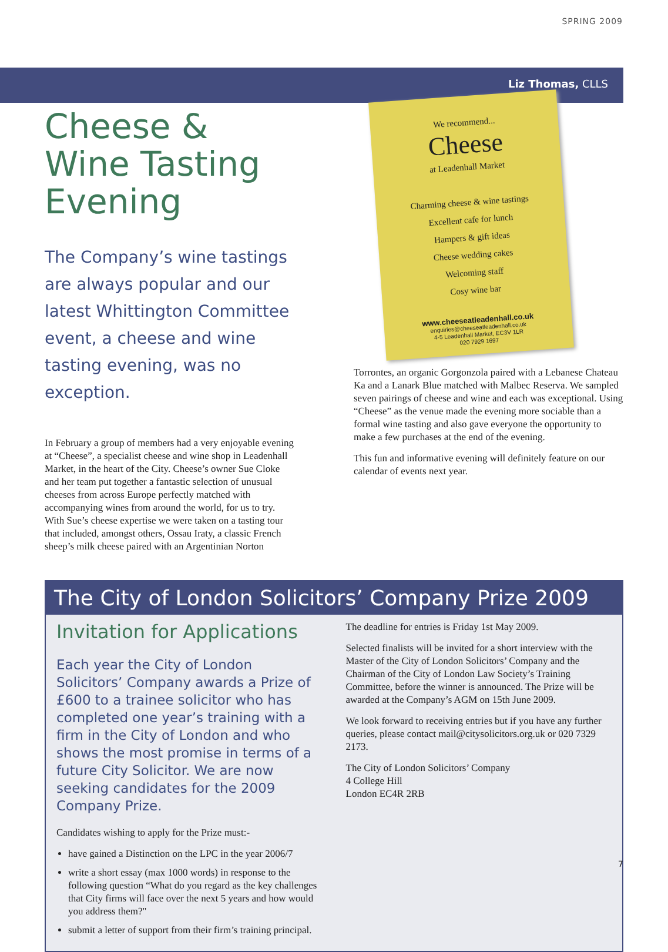SPRING 2009
Liz Thomas, CLLS
Cheese & Wine Tasting Evening
The Company’s wine tastings are always popular and our latest Whittington Committee event, a cheese and wine tasting evening, was no exception.
In February a group of members had a very enjoyable evening at “Cheese”, a specialist cheese and wine shop in Leadenhall Market, in the heart of the City. Cheese’s owner Sue Cloke and her team put together a fantastic selection of unusual cheeses from across Europe perfectly matched with accompanying wines from around the world, for us to try. With Sue’s cheese expertise we were taken on a tasting tour that included, amongst others, Ossau Iraty, a classic French sheep’s milk cheese paired with an Argentinian Norton
We recommend...
Cheese
at Leadenhall Market
Charming cheese & wine tastings
Excellent cafe for lunch
Hampers & gift ideas
Cheese wedding cakes
Welcoming staff
Cosy wine bar
www.cheeseatleadenhall.co.uk
enquiries@cheeseatleadenhall.co.uk
4-5 Leadenhall Market, EC3V 1LR
020 7929 1697
Torrontes, an organic Gorgonzola paired with a Lebanese Chateau Ka and a Lanark Blue matched with Malbec Reserva. We sampled seven pairings of cheese and wine and each was exceptional. Using “Cheese” as the venue made the evening more sociable than a formal wine tasting and also gave everyone the opportunity to make a few purchases at the end of the evening.
This fun and informative evening will definitely feature on our calendar of events next year.
The City of London Solicitors’ Company Prize 2009
Invitation for Applications
Each year the City of London Solicitors’ Company awards a Prize of £600 to a trainee solicitor who has completed one year’s training with a firm in the City of London and who shows the most promise in terms of a future City Solicitor. We are now seeking candidates for the 2009 Company Prize.
Candidates wishing to apply for the Prize must:-
have gained a Distinction on the LPC in the year 2006/7
write a short essay (max 1000 words) in response to the following question “What do you regard as the key challenges that City firms will face over the next 5 years and how would you address them?"
submit a letter of support from their firm’s training principal.
The deadline for entries is Friday 1st May 2009.
Selected finalists will be invited for a short interview with the Master of the City of London Solicitors’ Company and the Chairman of the City of London Law Society’s Training Committee, before the winner is announced. The Prize will be awarded at the Company’s AGM on 15th June 2009.
We look forward to receiving entries but if you have any further queries, please contact mail@citysolicitors.org.uk or 020 7329 2173.
The City of London Solicitors’ Company
4 College Hill
London EC4R 2RB
7